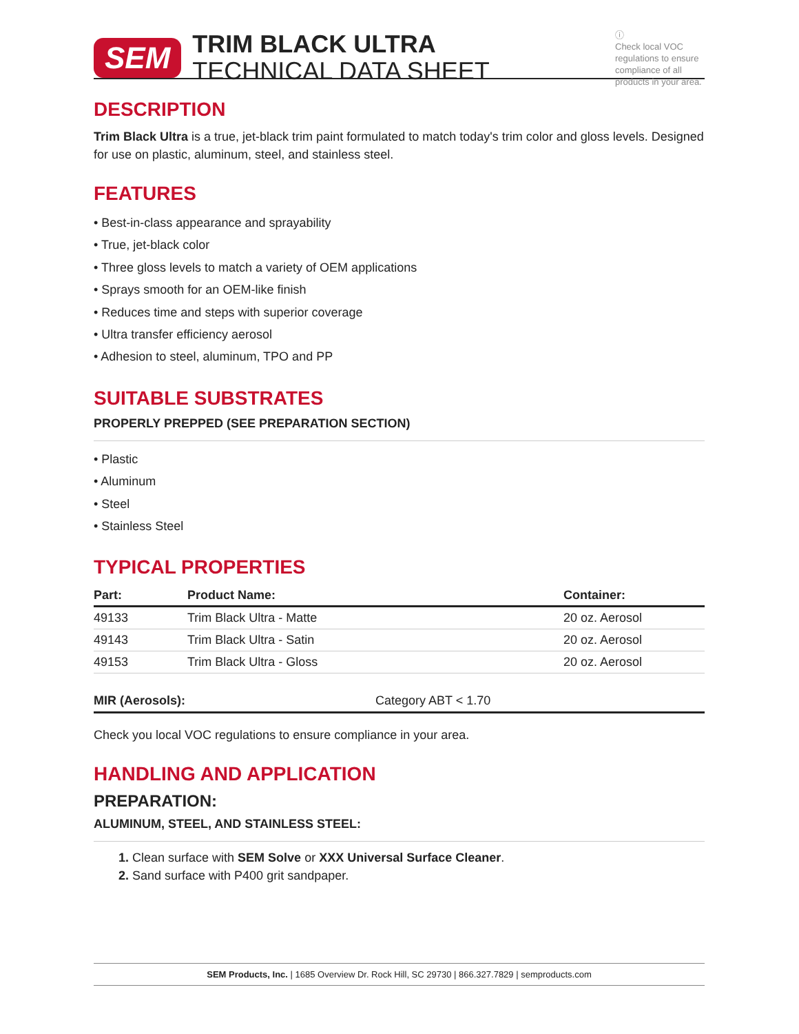SEM
TRIM BLACK ULTRA
TECHNICAL DATA SHEET
ⓘ
Check local VOC regulations to ensure compliance of all products in your area.
DESCRIPTION
Trim Black Ultra is a true, jet-black trim paint formulated to match today's trim color and gloss levels. Designed for use on plastic, aluminum, steel, and stainless steel.
FEATURES
• Best-in-class appearance and sprayability
• True, jet-black color
• Three gloss levels to match a variety of OEM applications
• Sprays smooth for an OEM-like finish
• Reduces time and steps with superior coverage
• Ultra transfer efficiency aerosol
• Adhesion to steel, aluminum, TPO and PP
SUITABLE SUBSTRATES
PROPERLY PREPPED (SEE PREPARATION SECTION)
• Plastic
• Aluminum
• Steel
• Stainless Steel
TYPICAL PROPERTIES
| Part: | Product Name: | Container: |
| --- | --- | --- |
| 49133 | Trim Black Ultra - Matte | 20 oz. Aerosol |
| 49143 | Trim Black Ultra - Satin | 20 oz. Aerosol |
| 49153 | Trim Black Ultra - Gloss | 20 oz. Aerosol |
| MIR (Aerosols): | Category ABT < 1.70 |
Check you local VOC regulations to ensure compliance in your area.
HANDLING AND APPLICATION
PREPARATION:
ALUMINUM, STEEL, AND STAINLESS STEEL:
1. Clean surface with SEM Solve or XXX Universal Surface Cleaner.
2. Sand surface with P400 grit sandpaper.
SEM Products, Inc. | 1685 Overview Dr. Rock Hill, SC 29730 | 866.327.7829 | semproducts.com